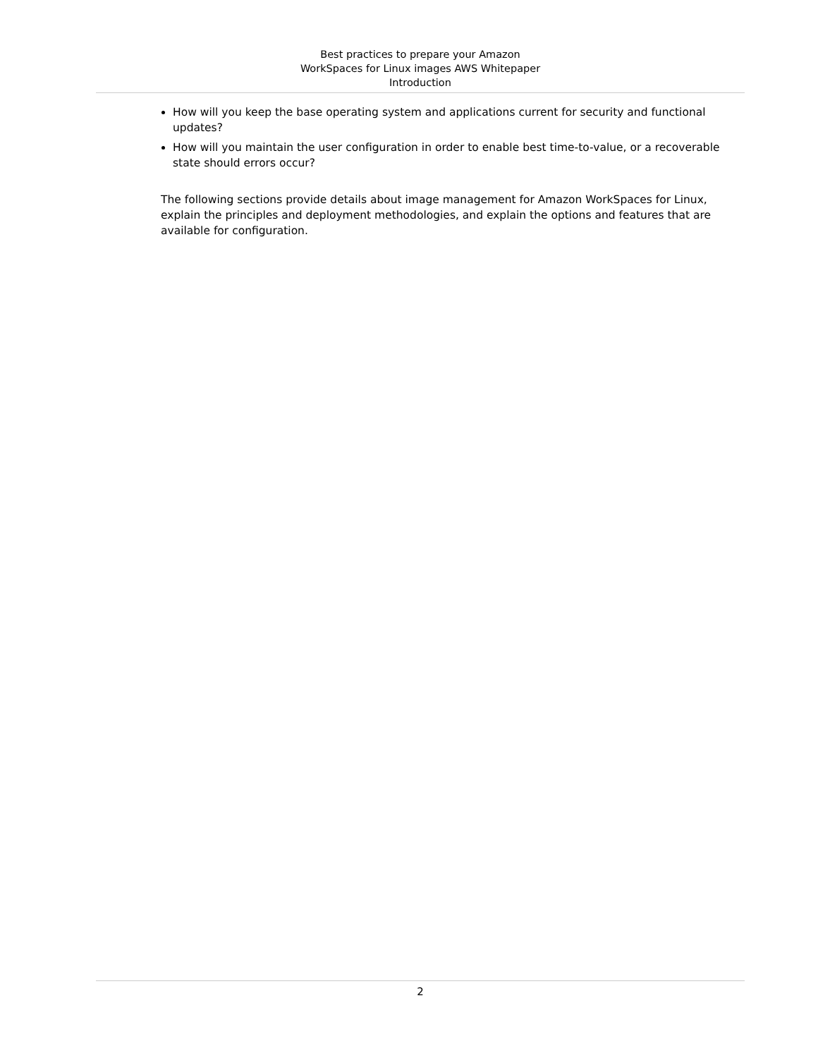Best practices to prepare your Amazon
WorkSpaces for Linux images AWS Whitepaper
Introduction
How will you keep the base operating system and applications current for security and functional updates?
How will you maintain the user configuration in order to enable best time-to-value, or a recoverable state should errors occur?
The following sections provide details about image management for Amazon WorkSpaces for Linux, explain the principles and deployment methodologies, and explain the options and features that are available for configuration.
2